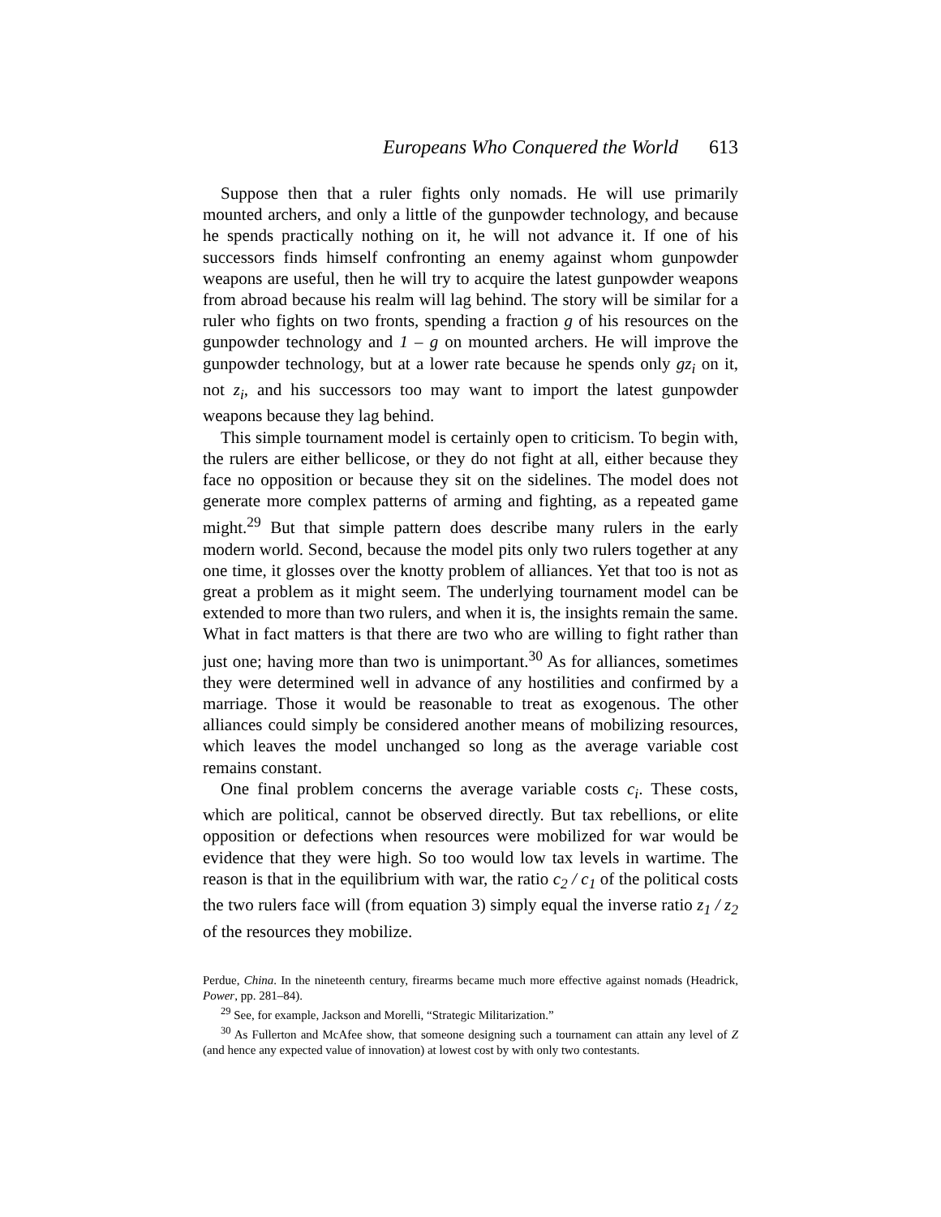Europeans Who Conquered the World 613
Suppose then that a ruler fights only nomads. He will use primarily mounted archers, and only a little of the gunpowder technology, and because he spends practically nothing on it, he will not advance it. If one of his successors finds himself confronting an enemy against whom gunpowder weapons are useful, then he will try to acquire the latest gunpowder weapons from abroad because his realm will lag behind. The story will be similar for a ruler who fights on two fronts, spending a fraction g of his resources on the gunpowder technology and 1 – g on mounted archers. He will improve the gunpowder technology, but at a lower rate because he spends only gz<sub>i</sub> on it, not z<sub>i</sub>, and his successors too may want to import the latest gunpowder weapons because they lag behind.
This simple tournament model is certainly open to criticism. To begin with, the rulers are either bellicose, or they do not fight at all, either because they face no opposition or because they sit on the sidelines. The model does not generate more complex patterns of arming and fighting, as a repeated game might.<sup>29</sup> But that simple pattern does describe many rulers in the early modern world. Second, because the model pits only two rulers together at any one time, it glosses over the knotty problem of alliances. Yet that too is not as great a problem as it might seem. The underlying tournament model can be extended to more than two rulers, and when it is, the insights remain the same. What in fact matters is that there are two who are willing to fight rather than just one; having more than two is unimportant.<sup>30</sup> As for alliances, sometimes they were determined well in advance of any hostilities and confirmed by a marriage. Those it would be reasonable to treat as exogenous. The other alliances could simply be considered another means of mobilizing resources, which leaves the model unchanged so long as the average variable cost remains constant.
One final problem concerns the average variable costs c<sub>i</sub>. These costs, which are political, cannot be observed directly. But tax rebellions, or elite opposition or defections when resources were mobilized for war would be evidence that they were high. So too would low tax levels in wartime. The reason is that in the equilibrium with war, the ratio c<sub>2</sub> / c<sub>1</sub> of the political costs the two rulers face will (from equation 3) simply equal the inverse ratio z<sub>1</sub> / z<sub>2</sub> of the resources they mobilize.
Perdue, China. In the nineteenth century, firearms became much more effective against nomads (Headrick, Power, pp. 281–84).
<sup>29</sup> See, for example, Jackson and Morelli, “Strategic Militarization.”
<sup>30</sup> As Fullerton and McAfee show, that someone designing such a tournament can attain any level of Z (and hence any expected value of innovation) at lowest cost by with only two contestants.